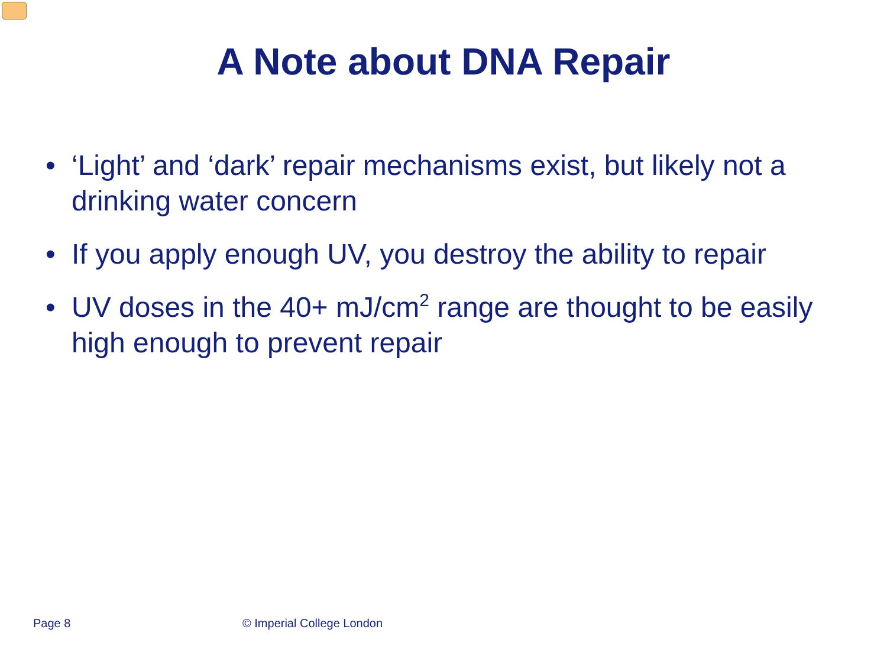A Note about DNA Repair
• ‘Light’ and ‘dark’ repair mechanisms exist, but likely not a drinking water concern
• If you apply enough UV, you destroy the ability to repair
• UV doses in the 40+ mJ/cm<sup>2</sup> range are thought to be easily high enough to prevent repair
Page 8 © Imperial College London